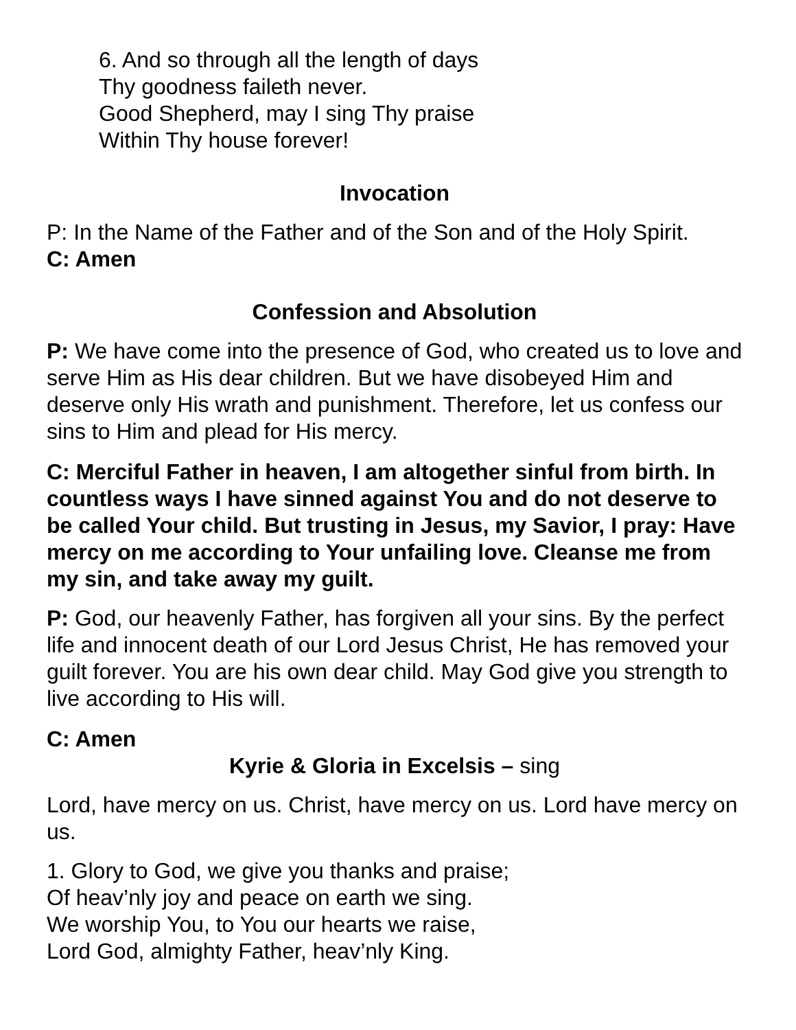6. And so through all the length of days
Thy goodness faileth never.
Good Shepherd, may I sing Thy praise
Within Thy house forever!
Invocation
P: In the Name of the Father and of the Son and of the Holy Spirit.
C: Amen
Confession and Absolution
P: We have come into the presence of God, who created us to love and serve Him as His dear children. But we have disobeyed Him and deserve only His wrath and punishment. Therefore, let us confess our sins to Him and plead for His mercy.
C: Merciful Father in heaven, I am altogether sinful from birth. In countless ways I have sinned against You and do not deserve to be called Your child. But trusting in Jesus, my Savior, I pray: Have mercy on me according to Your unfailing love. Cleanse me from my sin, and take away my guilt.
P: God, our heavenly Father, has forgiven all your sins. By the perfect life and innocent death of our Lord Jesus Christ, He has removed your guilt forever. You are his own dear child. May God give you strength to live according to His will.
C: Amen
Kyrie & Gloria in Excelsis – sing
Lord, have mercy on us. Christ, have mercy on us. Lord have mercy on us.
1. Glory to God, we give you thanks and praise;
Of heav’nly joy and peace on earth we sing.
We worship You, to You our hearts we raise,
Lord God, almighty Father, heav’nly King.